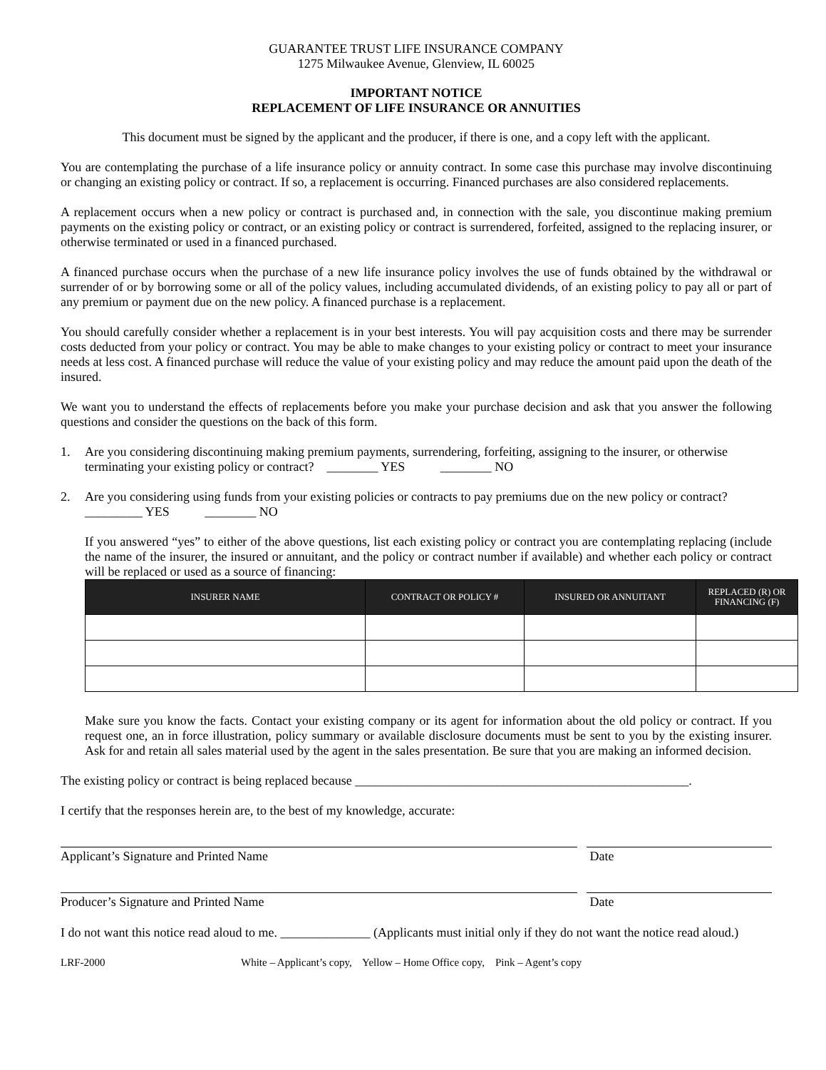GUARANTEE TRUST LIFE INSURANCE COMPANY
1275 Milwaukee Avenue, Glenview, IL 60025
IMPORTANT NOTICE
REPLACEMENT OF LIFE INSURANCE OR ANNUITIES
This document must be signed by the applicant and the producer, if there is one, and a copy left with the applicant.
You are contemplating the purchase of a life insurance policy or annuity contract. In some case this purchase may involve discontinuing or changing an existing policy or contract. If so, a replacement is occurring. Financed purchases are also considered replacements.
A replacement occurs when a new policy or contract is purchased and, in connection with the sale, you discontinue making premium payments on the existing policy or contract, or an existing policy or contract is surrendered, forfeited, assigned to the replacing insurer, or otherwise terminated or used in a financed purchased.
A financed purchase occurs when the purchase of a new life insurance policy involves the use of funds obtained by the withdrawal or surrender of or by borrowing some or all of the policy values, including accumulated dividends, of an existing policy to pay all or part of any premium or payment due on the new policy. A financed purchase is a replacement.
You should carefully consider whether a replacement is in your best interests. You will pay acquisition costs and there may be surrender costs deducted from your policy or contract. You may be able to make changes to your existing policy or contract to meet your insurance needs at less cost. A financed purchase will reduce the value of your existing policy and may reduce the amount paid upon the death of the insured.
We want you to understand the effects of replacements before you make your purchase decision and ask that you answer the following questions and consider the questions on the back of this form.
1. Are you considering discontinuing making premium payments, surrendering, forfeiting, assigning to the insurer, or otherwise terminating your existing policy or contract? ________ YES ________ NO
2. Are you considering using funds from your existing policies or contracts to pay premiums due on the new policy or contract? _________ YES ________ NO
If you answered “yes” to either of the above questions, list each existing policy or contract you are contemplating replacing (include the name of the insurer, the insured or annuitant, and the policy or contract number if available) and whether each policy or contract will be replaced or used as a source of financing:
| INSURER NAME | CONTRACT OR POLICY # | INSURED OR ANNUITANT | REPLACED (R) OR FINANCING (F) |
| --- | --- | --- | --- |
Make sure you know the facts. Contact your existing company or its agent for information about the old policy or contract. If you request one, an in force illustration, policy summary or available disclosure documents must be sent to you by the existing insurer. Ask for and retain all sales material used by the agent in the sales presentation. Be sure that you are making an informed decision.
The existing policy or contract is being replaced because ____________________________________________________.
I certify that the responses herein are, to the best of my knowledge, accurate:
Applicant’s Signature and Printed Name Date
Producer’s Signature and Printed Name Date
I do not want this notice read aloud to me. ______________ (Applicants must initial only if they do not want the notice read aloud.)
LRF-2000 White – Applicant’s copy, Yellow – Home Office copy, Pink – Agent’s copy